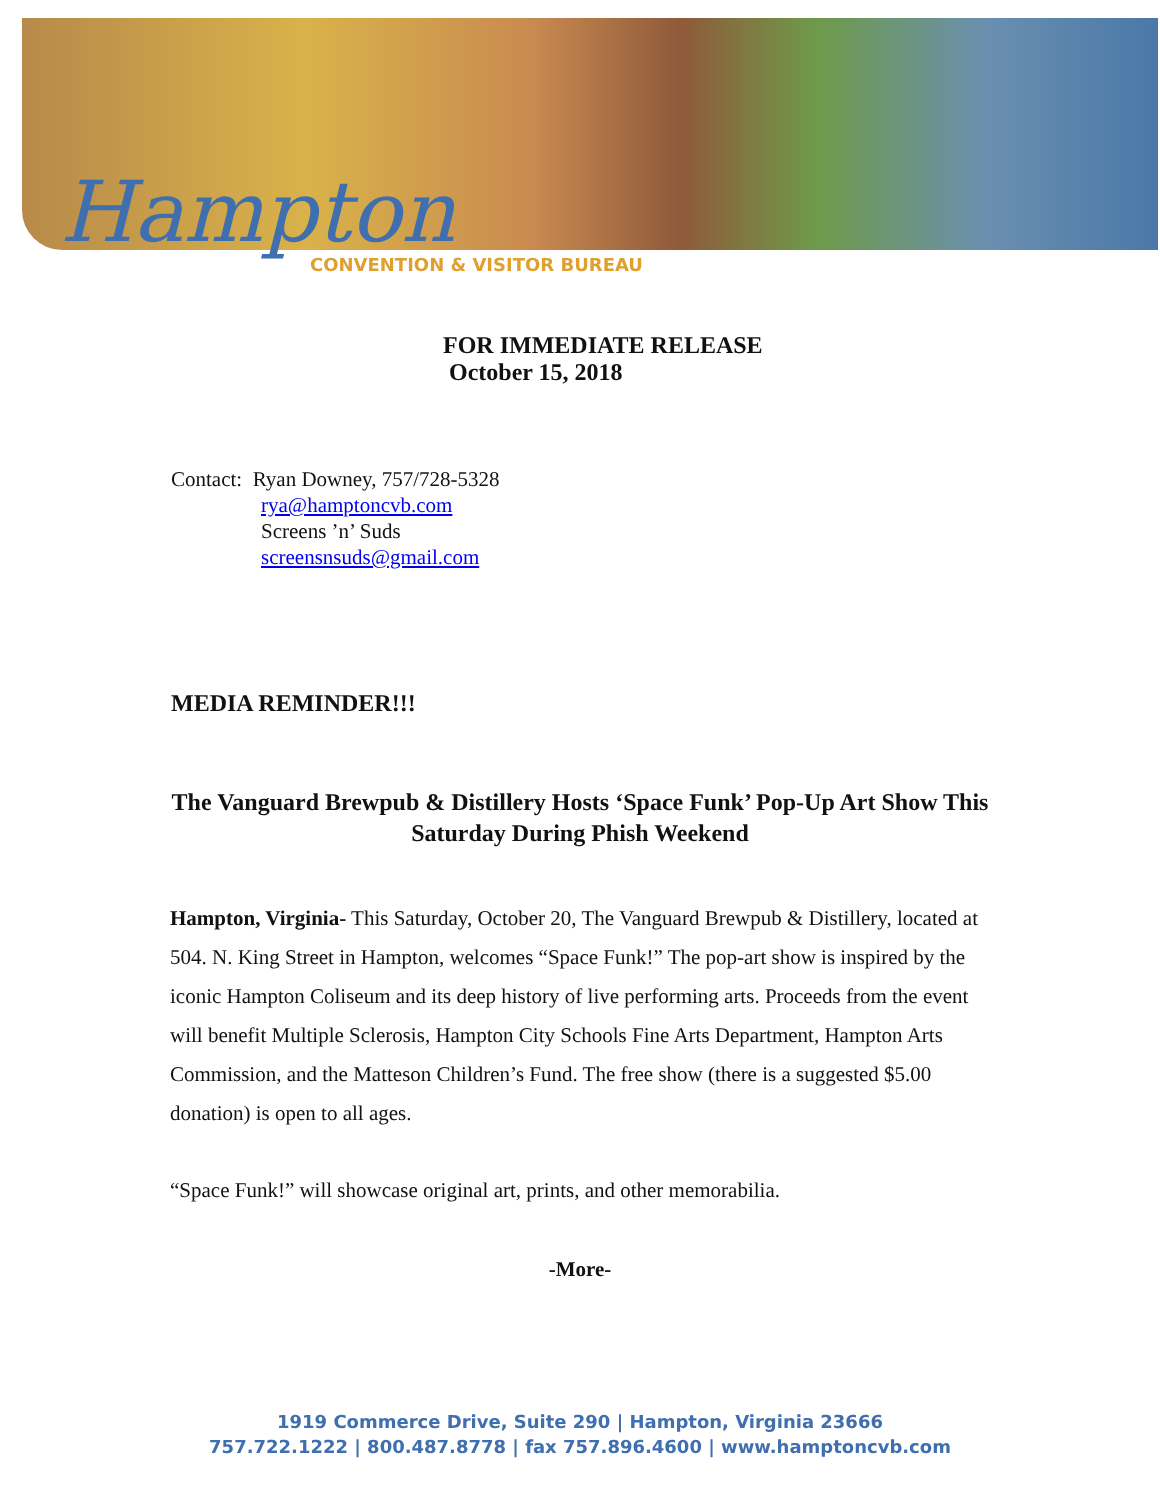Hampton
CONVENTION & VISITOR BUREAU
FOR IMMEDIATE RELEASE
October 15, 2018
Contact: Ryan Downey, 757/728-5328
rya@hamptoncvb.com
Screens ’n’ Suds
screensnsuds@gmail.com
MEDIA REMINDER!!!
The Vanguard Brewpub & Distillery Hosts ‘Space Funk’ Pop-Up Art Show This Saturday During Phish Weekend
Hampton, Virginia- This Saturday, October 20, The Vanguard Brewpub & Distillery, located at 504. N. King Street in Hampton, welcomes “Space Funk!” The pop-art show is inspired by the iconic Hampton Coliseum and its deep history of live performing arts. Proceeds from the event will benefit Multiple Sclerosis, Hampton City Schools Fine Arts Department, Hampton Arts Commission, and the Matteson Children’s Fund. The free show (there is a suggested $5.00 donation) is open to all ages.
“Space Funk!” will showcase original art, prints, and other memorabilia.
-More-
1919 Commerce Drive, Suite 290 | Hampton, Virginia 23666
757.722.1222 | 800.487.8778 | fax 757.896.4600 | www.hamptoncvb.com